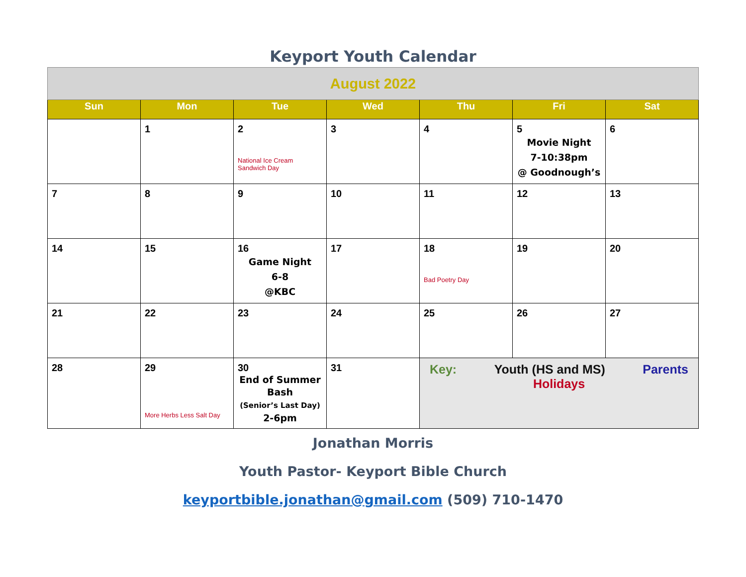Keyport Youth Calendar
| August 2022 | | | | | | |
| Sun | Mon | Tue | Wed | Thu | Fri | Sat |
| | 1 | 2 National Ice Cream Sandwich Day | 3 | 4 | 5 Movie Night 7-10:38pm @ Goodnough’s | 6 |
| 7 | 8 | 9 | 10 | 11 | 12 | 13 |
| 14 | 15 | 16 Game Night 6-8 @KBC | 17 | 18 Bad Poetry Day | 19 | 20 |
| 21 | 22 | 23 | 24 | 25 | 26 | 27 |
| 28 | 29 More Herbs Less Salt Day | 30 End of Summer Bash (Senior’s Last Day) 2-6pm | 31 | Key: Youth (HS and MS) Parents Holidays | | |
Jonathan Morris
Youth Pastor- Keyport Bible Church
keyportbible.jonathan@gmail.com (509) 710-1470